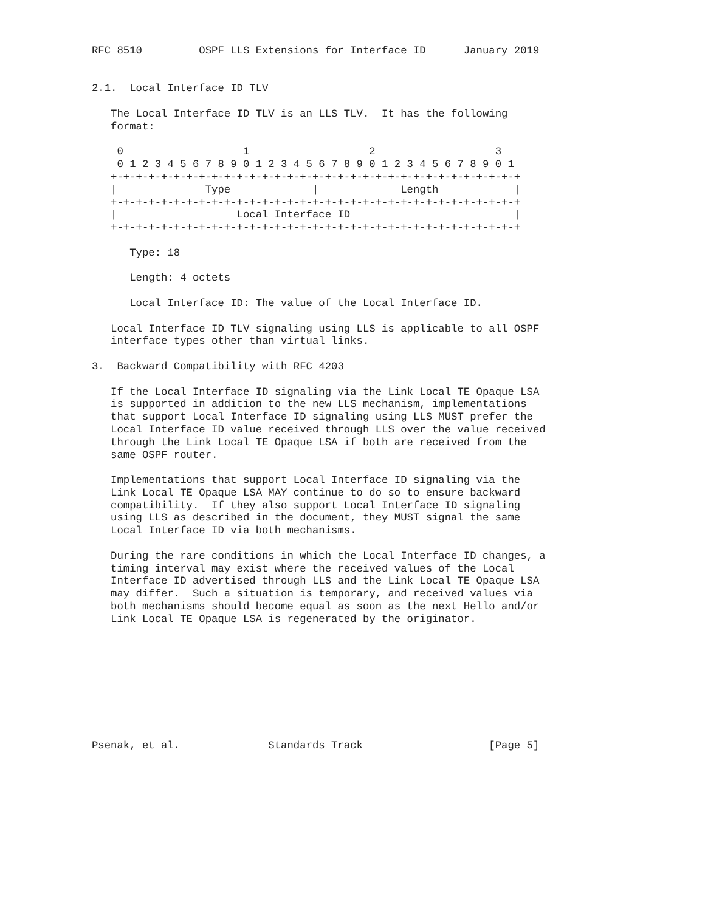RFC 8510         OSPF LLS Extensions for Interface ID      January 2019


2.1.  Local Interface ID TLV

   The Local Interface ID TLV is an LLS TLV.  It has the following
   format:

    0                   1                   2                   3
    0 1 2 3 4 5 6 7 8 9 0 1 2 3 4 5 6 7 8 9 0 1 2 3 4 5 6 7 8 9 0 1
   +-+-+-+-+-+-+-+-+-+-+-+-+-+-+-+-+-+-+-+-+-+-+-+-+-+-+-+-+-+-+-+-+
   |              Type             |             Length            |
   +-+-+-+-+-+-+-+-+-+-+-+-+-+-+-+-+-+-+-+-+-+-+-+-+-+-+-+-+-+-+-+-+
   |                   Local Interface ID                          |
   +-+-+-+-+-+-+-+-+-+-+-+-+-+-+-+-+-+-+-+-+-+-+-+-+-+-+-+-+-+-+-+-+

      Type: 18

      Length: 4 octets

      Local Interface ID: The value of the Local Interface ID.

   Local Interface ID TLV signaling using LLS is applicable to all OSPF
   interface types other than virtual links.

3.  Backward Compatibility with RFC 4203

   If the Local Interface ID signaling via the Link Local TE Opaque LSA
   is supported in addition to the new LLS mechanism, implementations
   that support Local Interface ID signaling using LLS MUST prefer the
   Local Interface ID value received through LLS over the value received
   through the Link Local TE Opaque LSA if both are received from the
   same OSPF router.

   Implementations that support Local Interface ID signaling via the
   Link Local TE Opaque LSA MAY continue to do so to ensure backward
   compatibility.  If they also support Local Interface ID signaling
   using LLS as described in the document, they MUST signal the same
   Local Interface ID via both mechanisms.

   During the rare conditions in which the Local Interface ID changes, a
   timing interval may exist where the received values of the Local
   Interface ID advertised through LLS and the Link Local TE Opaque LSA
   may differ.  Such a situation is temporary, and received values via
   both mechanisms should become equal as soon as the next Hello and/or
   Link Local TE Opaque LSA is regenerated by the originator.









Psenak, et al.              Standards Track                    [Page 5]